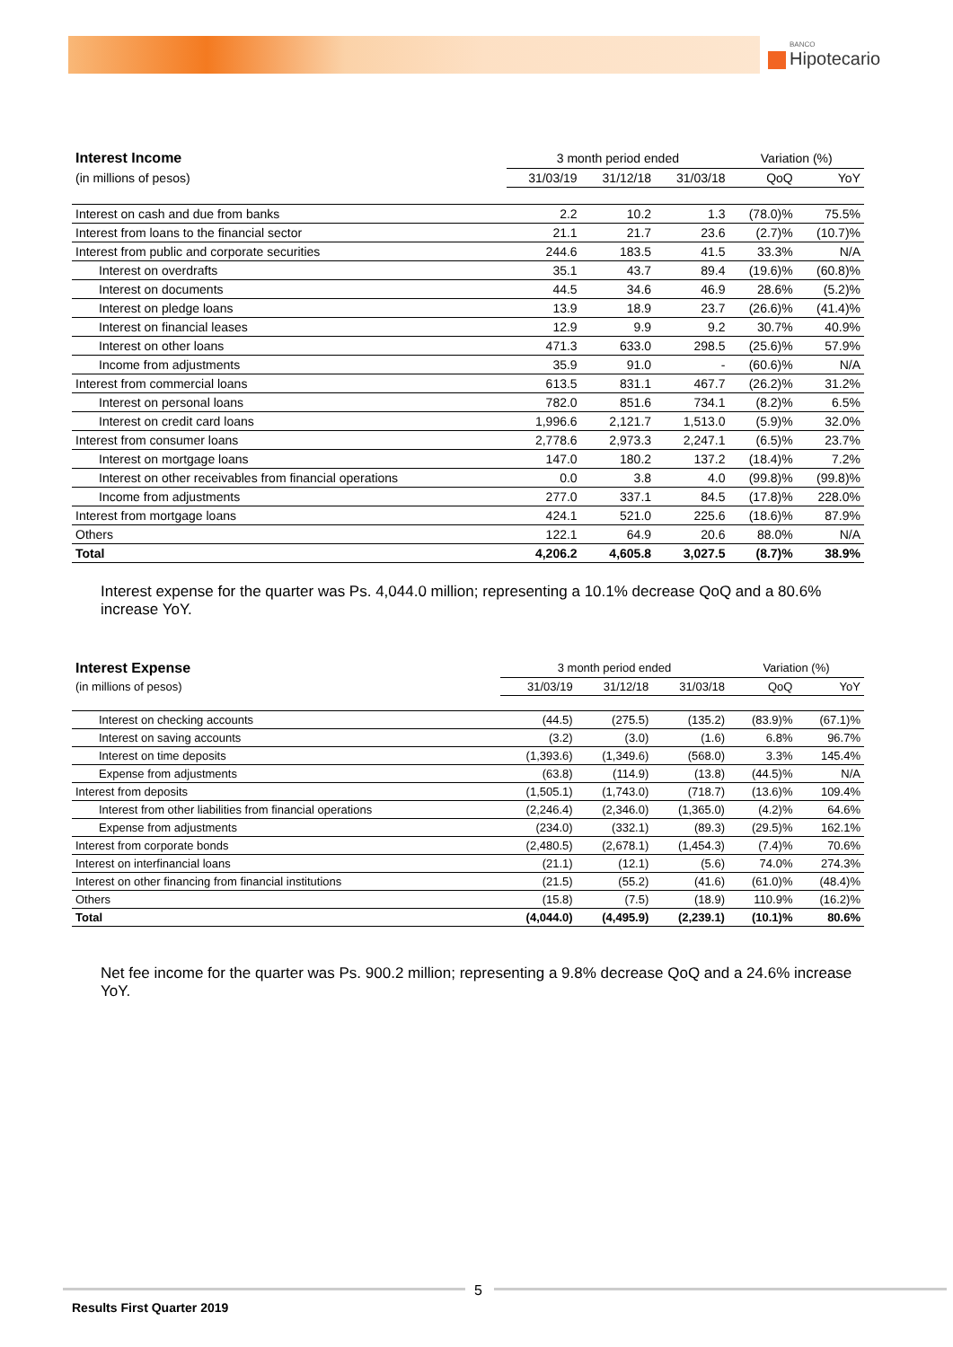BANCO
Hipotecario
| Interest Income | 3 month period ended | | | Variation (%) | |
| --- | --- | --- | --- | --- | --- |
| (in millions of pesos) | 31/03/19 | 31/12/18 | 31/03/18 | QoQ | YoY |
| Interest on cash and due from banks | 2.2 | 10.2 | 1.3 | (78.0)% | 75.5% |
| Interest from loans to the financial sector | 21.1 | 21.7 | 23.6 | (2.7)% | (10.7)% |
| Interest from public and corporate securities | 244.6 | 183.5 | 41.5 | 33.3% | N/A |
| Interest on overdrafts | 35.1 | 43.7 | 89.4 | (19.6)% | (60.8)% |
| Interest on documents | 44.5 | 34.6 | 46.9 | 28.6% | (5.2)% |
| Interest on pledge loans | 13.9 | 18.9 | 23.7 | (26.6)% | (41.4)% |
| Interest on financial leases | 12.9 | 9.9 | 9.2 | 30.7% | 40.9% |
| Interest on other loans | 471.3 | 633.0 | 298.5 | (25.6)% | 57.9% |
| Income from adjustments | 35.9 | 91.0 | - | (60.6)% | N/A |
| Interest from commercial loans | 613.5 | 831.1 | 467.7 | (26.2)% | 31.2% |
| Interest on personal loans | 782.0 | 851.6 | 734.1 | (8.2)% | 6.5% |
| Interest on credit card loans | 1,996.6 | 2,121.7 | 1,513.0 | (5.9)% | 32.0% |
| Interest from consumer loans | 2,778.6 | 2,973.3 | 2,247.1 | (6.5)% | 23.7% |
| Interest on mortgage loans | 147.0 | 180.2 | 137.2 | (18.4)% | 7.2% |
| Interest on other receivables from financial operations | 0.0 | 3.8 | 4.0 | (99.8)% | (99.8)% |
| Income from adjustments | 277.0 | 337.1 | 84.5 | (17.8)% | 228.0% |
| Interest from mortgage loans | 424.1 | 521.0 | 225.6 | (18.6)% | 87.9% |
| Others | 122.1 | 64.9 | 20.6 | 88.0% | N/A |
| Total | 4,206.2 | 4,605.8 | 3,027.5 | (8.7)% | 38.9% |
Interest expense for the quarter was Ps. 4,044.0 million; representing a 10.1% decrease QoQ and a 80.6% increase YoY.
| Interest Expense | 3 month period ended | | | Variation (%) | |
| --- | --- | --- | --- | --- | --- |
| (in millions of pesos) | 31/03/19 | 31/12/18 | 31/03/18 | QoQ | YoY |
| Interest on checking accounts | (44.5) | (275.5) | (135.2) | (83.9)% | (67.1)% |
| Interest on saving accounts | (3.2) | (3.0) | (1.6) | 6.8% | 96.7% |
| Interest on time deposits | (1,393.6) | (1,349.6) | (568.0) | 3.3% | 145.4% |
| Expense from adjustments | (63.8) | (114.9) | (13.8) | (44.5)% | N/A |
| Interest from deposits | (1,505.1) | (1,743.0) | (718.7) | (13.6)% | 109.4% |
| Interest from other liabilities from financial operations | (2,246.4) | (2,346.0) | (1,365.0) | (4.2)% | 64.6% |
| Expense from adjustments | (234.0) | (332.1) | (89.3) | (29.5)% | 162.1% |
| Interest from corporate bonds | (2,480.5) | (2,678.1) | (1,454.3) | (7.4)% | 70.6% |
| Interest on interfinancial loans | (21.1) | (12.1) | (5.6) | 74.0% | 274.3% |
| Interest on other financing from financial institutions | (21.5) | (55.2) | (41.6) | (61.0)% | (48.4)% |
| Others | (15.8) | (7.5) | (18.9) | 110.9% | (16.2)% |
| Total | (4,044.0) | (4,495.9) | (2,239.1) | (10.1)% | 80.6% |
Net fee income for the quarter was Ps. 900.2 million; representing a 9.8% decrease QoQ and a 24.6% increase YoY.
5
Results First Quarter 2019